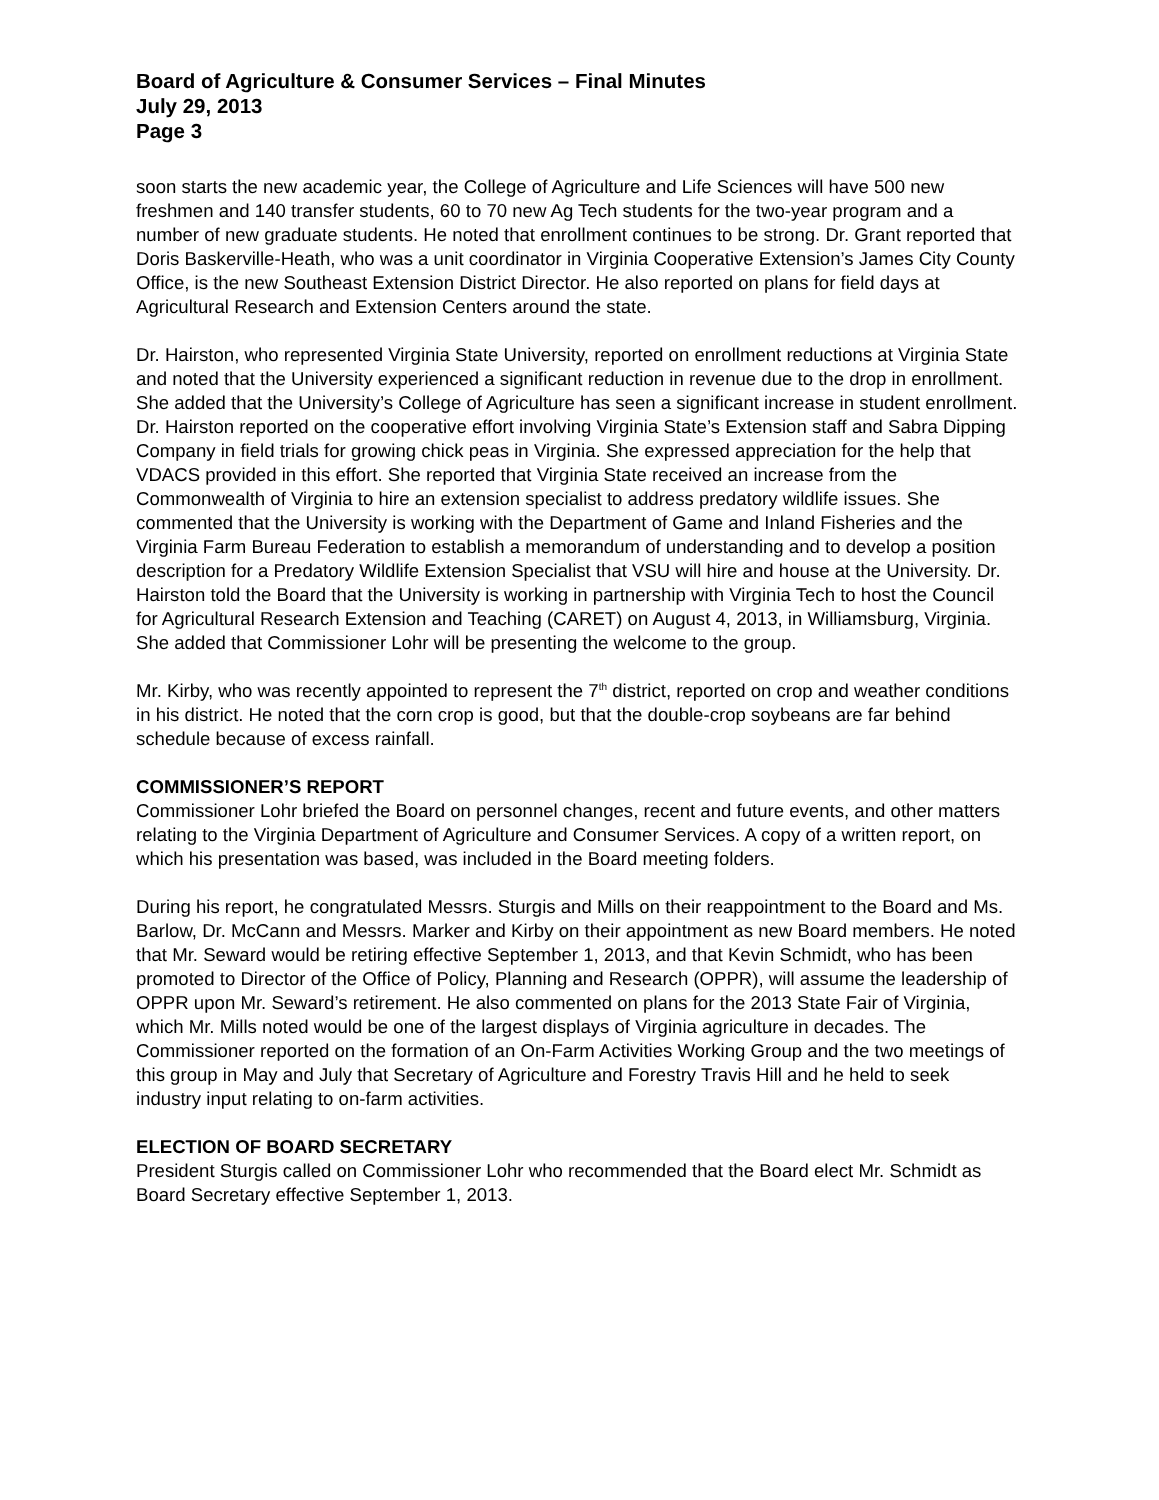Board of Agriculture & Consumer Services – Final Minutes
July 29, 2013
Page 3
soon starts the new academic year, the College of Agriculture and Life Sciences will have 500 new freshmen and 140 transfer students, 60 to 70 new Ag Tech students for the two-year program and a number of new graduate students. He noted that enrollment continues to be strong. Dr. Grant reported that Doris Baskerville-Heath, who was a unit coordinator in Virginia Cooperative Extension’s James City County Office, is the new Southeast Extension District Director. He also reported on plans for field days at Agricultural Research and Extension Centers around the state.
Dr. Hairston, who represented Virginia State University, reported on enrollment reductions at Virginia State and noted that the University experienced a significant reduction in revenue due to the drop in enrollment. She added that the University’s College of Agriculture has seen a significant increase in student enrollment. Dr. Hairston reported on the cooperative effort involving Virginia State’s Extension staff and Sabra Dipping Company in field trials for growing chick peas in Virginia. She expressed appreciation for the help that VDACS provided in this effort. She reported that Virginia State received an increase from the Commonwealth of Virginia to hire an extension specialist to address predatory wildlife issues. She commented that the University is working with the Department of Game and Inland Fisheries and the Virginia Farm Bureau Federation to establish a memorandum of understanding and to develop a position description for a Predatory Wildlife Extension Specialist that VSU will hire and house at the University. Dr. Hairston told the Board that the University is working in partnership with Virginia Tech to host the Council for Agricultural Research Extension and Teaching (CARET) on August 4, 2013, in Williamsburg, Virginia. She added that Commissioner Lohr will be presenting the welcome to the group.
Mr. Kirby, who was recently appointed to represent the 7<sup>th</sup> district, reported on crop and weather conditions in his district. He noted that the corn crop is good, but that the double-crop soybeans are far behind schedule because of excess rainfall.
COMMISSIONER’S REPORT
Commissioner Lohr briefed the Board on personnel changes, recent and future events, and other matters relating to the Virginia Department of Agriculture and Consumer Services. A copy of a written report, on which his presentation was based, was included in the Board meeting folders.
During his report, he congratulated Messrs. Sturgis and Mills on their reappointment to the Board and Ms. Barlow, Dr. McCann and Messrs. Marker and Kirby on their appointment as new Board members. He noted that Mr. Seward would be retiring effective September 1, 2013, and that Kevin Schmidt, who has been promoted to Director of the Office of Policy, Planning and Research (OPPR), will assume the leadership of OPPR upon Mr. Seward’s retirement. He also commented on plans for the 2013 State Fair of Virginia, which Mr. Mills noted would be one of the largest displays of Virginia agriculture in decades. The Commissioner reported on the formation of an On-Farm Activities Working Group and the two meetings of this group in May and July that Secretary of Agriculture and Forestry Travis Hill and he held to seek industry input relating to on-farm activities.
ELECTION OF BOARD SECRETARY
President Sturgis called on Commissioner Lohr who recommended that the Board elect Mr. Schmidt as Board Secretary effective September 1, 2013.